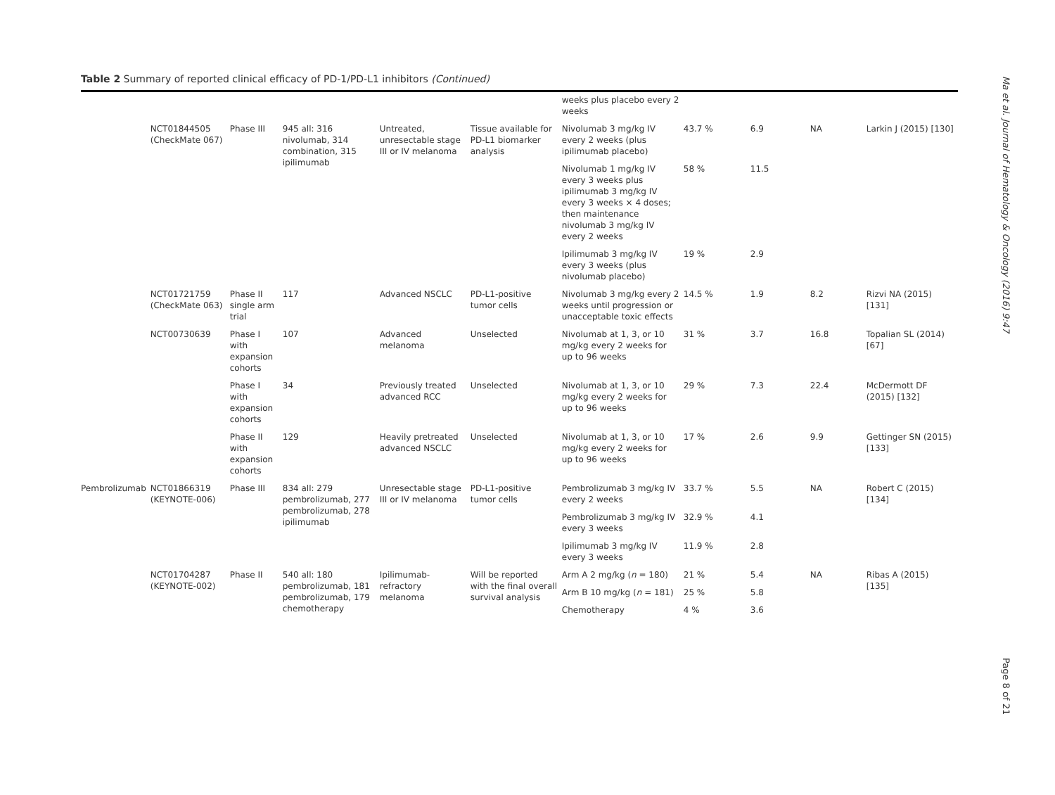Table 2 Summary of reported clinical efficacy of PD-1/PD-L1 inhibitors (Continued)
| | | | | | | weeks plus placebo every 2 weeks | | | | |
| | NCT01844505 (CheckMate 067) | Phase III | 945 all: 316 nivolumab, 314 combination, 315 ipilimumab | Untreated, unresectable stage III or IV melanoma | Tissue available for PD-L1 biomarker analysis | Nivolumab 3 mg/kg IV every 2 weeks (plus ipilimumab placebo) | 43.7 % | 6.9 | NA | Larkin J (2015) [130] |
| | | | | | | Nivolumab 1 mg/kg IV every 3 weeks plus ipilimumab 3 mg/kg IV every 3 weeks × 4 doses; then maintenance nivolumab 3 mg/kg IV every 2 weeks | 58 % | 11.5 | | |
| | | | | | | Ipilimumab 3 mg/kg IV every 3 weeks (plus nivolumab placebo) | 19 % | 2.9 | | |
| | NCT01721759 (CheckMate 063) | Phase II single arm trial | 117 | Advanced NSCLC | PD-L1-positive tumor cells | Nivolumab 3 mg/kg every 2 weeks until progression or unacceptable toxic effects | 14.5 % | 1.9 | 8.2 | Rizvi NA (2015) [131] |
| | NCT00730639 | Phase I with expansion cohorts | 107 | Advanced melanoma | Unselected | Nivolumab at 1, 3, or 10 mg/kg every 2 weeks for up to 96 weeks | 31 % | 3.7 | 16.8 | Topalian SL (2014) [67] |
| | | Phase I with expansion cohorts | 34 | Previously treated advanced RCC | Unselected | Nivolumab at 1, 3, or 10 mg/kg every 2 weeks for up to 96 weeks | 29 % | 7.3 | 22.4 | McDermott DF (2015) [132] |
| | | Phase II with expansion cohorts | 129 | Heavily pretreated advanced NSCLC | Unselected | Nivolumab at 1, 3, or 10 mg/kg every 2 weeks for up to 96 weeks | 17 % | 2.6 | 9.9 | Gettinger SN (2015) [133] |
| Pembrolizumab | NCT01866319 (KEYNOTE-006) | Phase III | 834 all: 279 pembrolizumab, 277 pembrolizumab, 278 ipilimumab | Unresectable stage III or IV melanoma | PD-L1-positive tumor cells | Pembrolizumab 3 mg/kg IV every 2 weeks | 33.7 % | 5.5 | NA | Robert C (2015) [134] |
| | | | | | | Pembrolizumab 3 mg/kg IV every 3 weeks | 32.9 % | 4.1 | | |
| | | | | | | Ipilimumab 3 mg/kg IV every 3 weeks | 11.9 % | 2.8 | | |
| | NCT01704287 (KEYNOTE-002) | Phase II | 540 all: 180 pembrolizumab, 181 pembrolizumab, 179 chemotherapy | Ipilimumab-refractory melanoma | Will be reported with the final overall survival analysis | Arm A 2 mg/kg ( n = 180) | 21 % | 5.4 | NA | Ribas A (2015) [135] |
| | | | | | | Arm B 10 mg/kg ( n = 181) | 25 % | 5.8 | | |
| | | | | | | Chemotherapy | 4 % | 3.6 | | |
Ma et al. Journal of Hematology & Oncology (2016) 9:47
Page 8 of 21